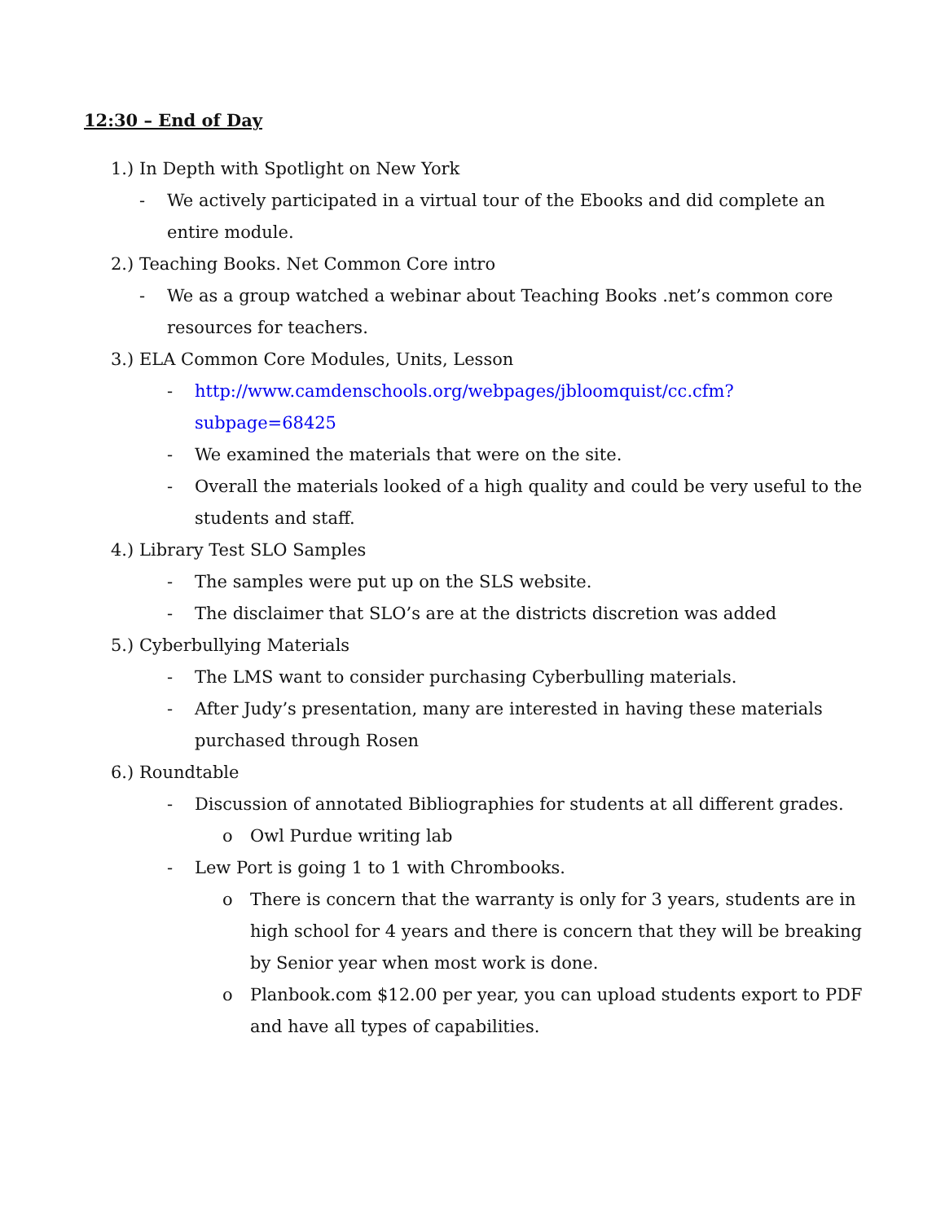12:30 – End of Day
1.) In Depth with Spotlight on New York
- We actively participated in a virtual tour of the Ebooks and did complete an entire module.
2.) Teaching Books. Net Common Core intro
- We as a group watched a webinar about Teaching Books .net’s common core resources for teachers.
3.) ELA Common Core Modules, Units, Lesson
- http://www.camdenschools.org/webpages/jbloomquist/cc.cfm?subpage=68425
- We examined the materials that were on the site.
- Overall the materials looked of a high quality and could be very useful to the students and staff.
4.) Library Test SLO Samples
- The samples were put up on the SLS website.
- The disclaimer that SLO’s are at the districts discretion was added
5.) Cyberbullying Materials
- The LMS want to consider purchasing Cyberbulling materials.
- After Judy’s presentation, many are interested in having these materials purchased through Rosen
6.) Roundtable
- Discussion of annotated Bibliographies for students at all different grades.
o Owl Purdue writing lab
- Lew Port is going 1 to 1 with Chrombooks.
o There is concern that the warranty is only for 3 years, students are in high school for 4 years and there is concern that they will be breaking by Senior year when most work is done.
o Planbook.com $12.00 per year, you can upload students export to PDF and have all types of capabilities.